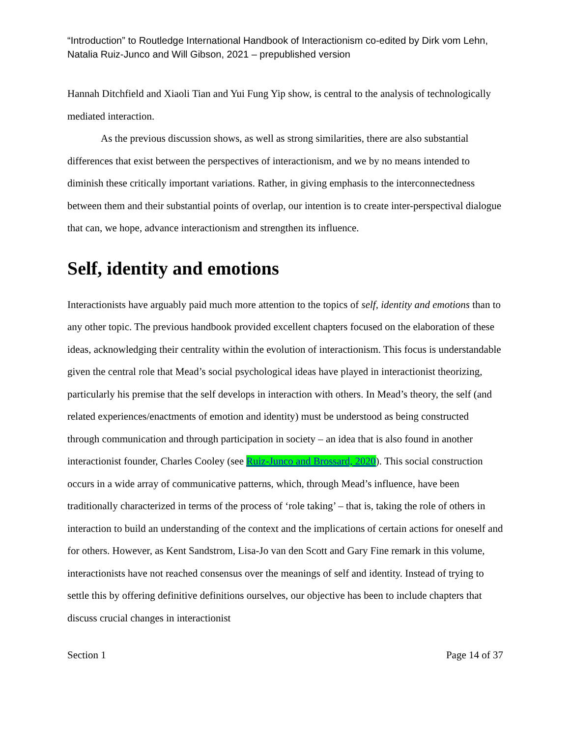“Introduction” to Routledge International Handbook of Interactionism co-edited by Dirk vom Lehn, Natalia Ruiz-Junco and Will Gibson, 2021 – prepublished version
Hannah Ditchfield and Xiaoli Tian and Yui Fung Yip show, is central to the analysis of technologically mediated interaction.
As the previous discussion shows, as well as strong similarities, there are also substantial differences that exist between the perspectives of interactionism, and we by no means intended to diminish these critically important variations. Rather, in giving emphasis to the interconnectedness between them and their substantial points of overlap, our intention is to create inter-perspectival dialogue that can, we hope, advance interactionism and strengthen its influence.
Self, identity and emotions
Interactionists have arguably paid much more attention to the topics of self, identity and emotions than to any other topic. The previous handbook provided excellent chapters focused on the elaboration of these ideas, acknowledging their centrality within the evolution of interactionism. This focus is understandable given the central role that Mead’s social psychological ideas have played in interactionist theorizing, particularly his premise that the self develops in interaction with others. In Mead’s theory, the self (and related experiences/enactments of emotion and identity) must be understood as being constructed through communication and through participation in society – an idea that is also found in another interactionist founder, Charles Cooley (see Ruiz-Junco and Brossard, 2020). This social construction occurs in a wide array of communicative patterns, which, through Mead’s influence, have been traditionally characterized in terms of the process of ‘role taking’ – that is, taking the role of others in interaction to build an understanding of the context and the implications of certain actions for oneself and for others. However, as Kent Sandstrom, Lisa-Jo van den Scott and Gary Fine remark in this volume, interactionists have not reached consensus over the meanings of self and identity. Instead of trying to settle this by offering definitive definitions ourselves, our objective has been to include chapters that discuss crucial changes in interactionist
Section 1 Page 14 of 37